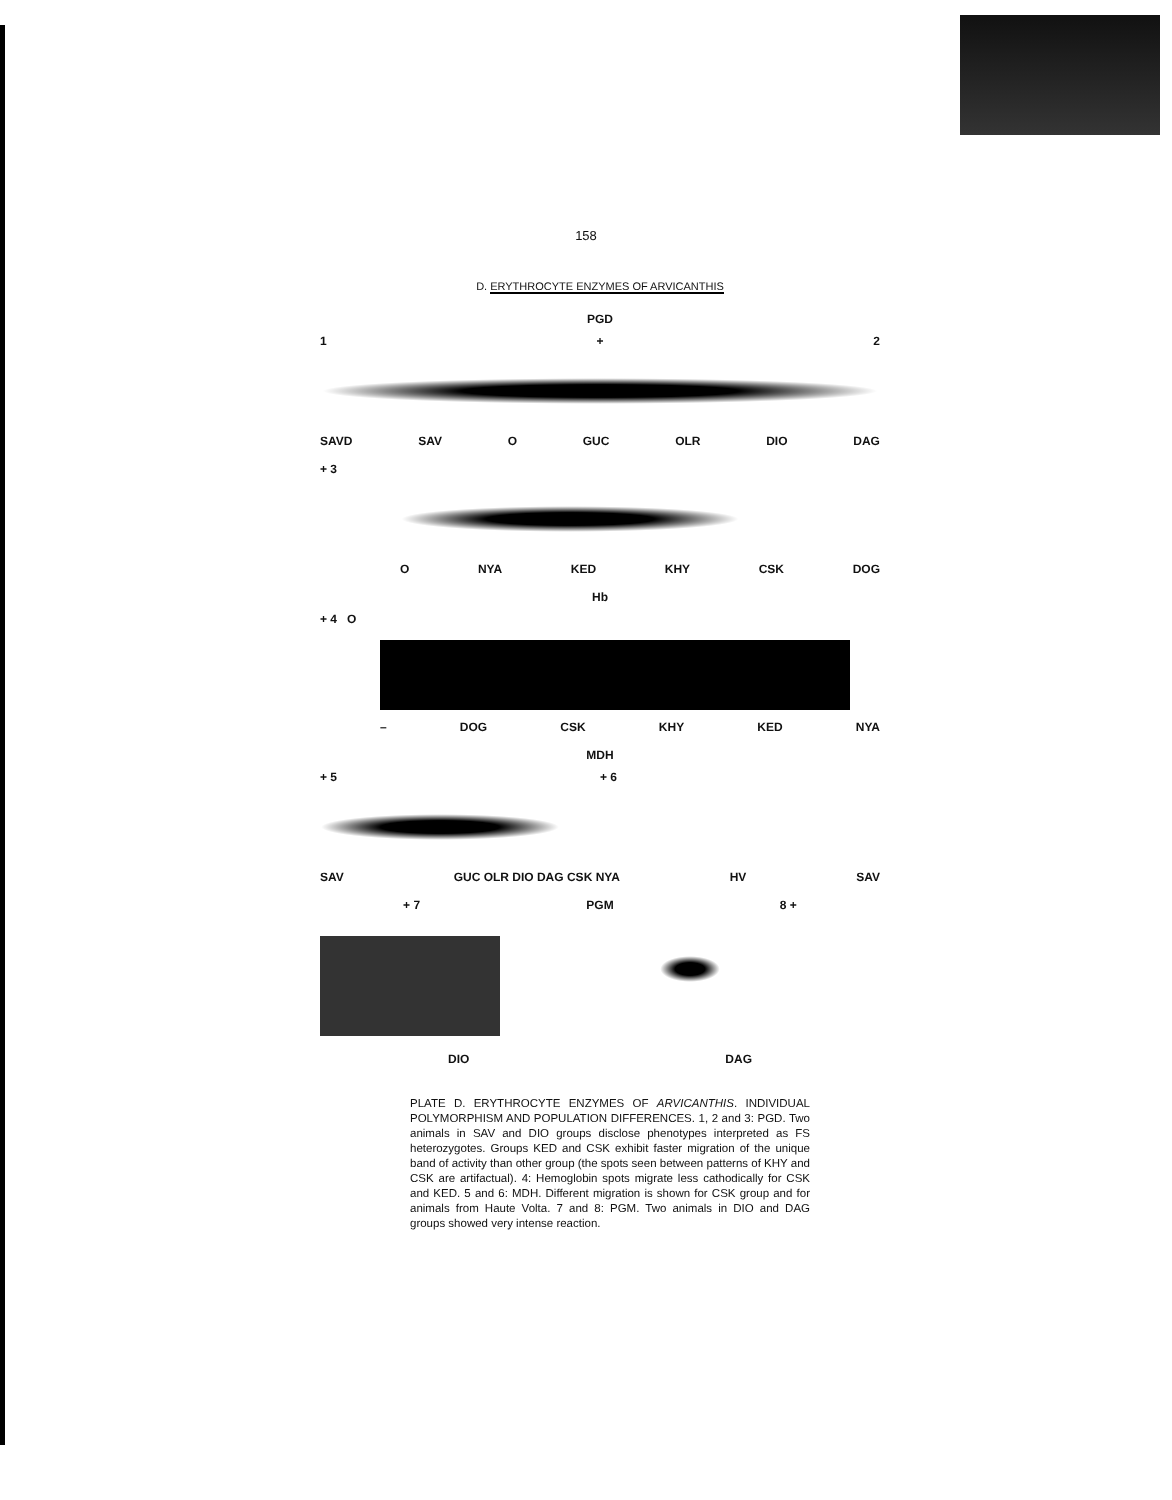158
D. ERYTHROCYTE ENZYMES OF ARVICANTHIS
PGD
1 + 2
SAVD SAV O GUC OLR DIO DAG
+ 3
O NYA KED KHY CSK DOG
Hb
+ 4 O
– DOG CSK KHY KED NYA
MDH
+ 5 + 6
SAV GUC OLR DIO DAG CSK NYA HV SAV
+ 7 PGM 8 +
DIO DAG
PLATE D. ERYTHROCYTE ENZYMES OF ARVICANTHIS. INDIVIDUAL POLYMORPHISM AND POPULATION DIFFERENCES. 1, 2 and 3: PGD. Two animals in SAV and DIO groups disclose phenotypes interpreted as FS heterozygotes. Groups KED and CSK exhibit faster migration of the unique band of activity than other group (the spots seen between patterns of KHY and CSK are artifactual). 4: Hemoglobin spots migrate less cathodically for CSK and KED. 5 and 6: MDH. Different migration is shown for CSK group and for animals from Haute Volta. 7 and 8: PGM. Two animals in DIO and DAG groups showed very intense reaction.